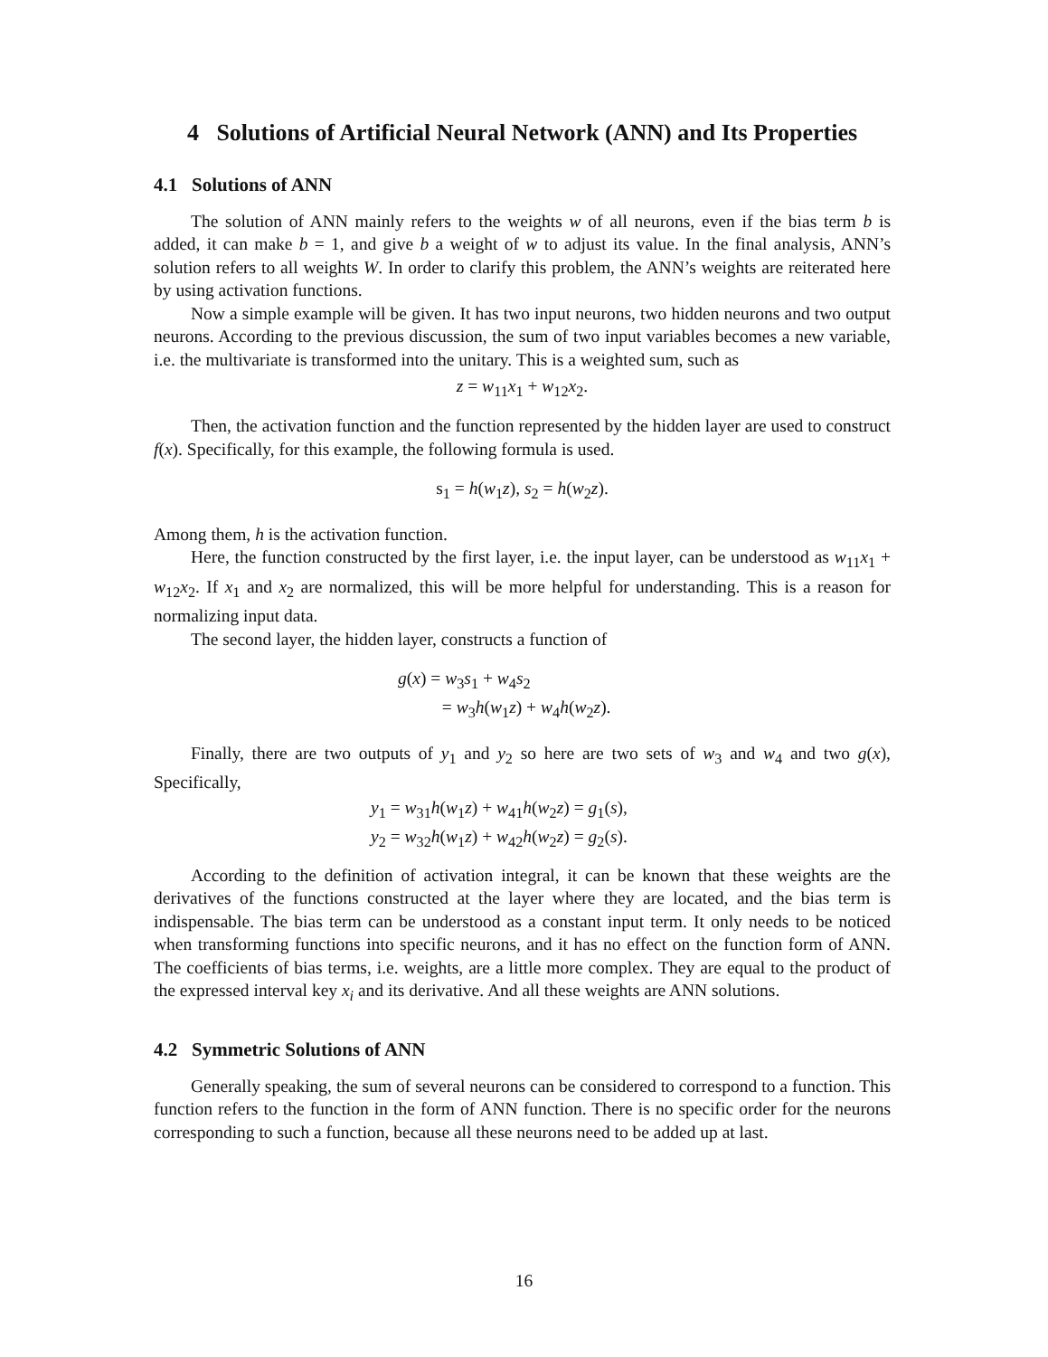4 Solutions of Artificial Neural Network (ANN) and Its Properties
4.1 Solutions of ANN
The solution of ANN mainly refers to the weights w of all neurons, even if the bias term b is added, it can make b = 1, and give b a weight of w to adjust its value. In the final analysis, ANN’s solution refers to all weights W. In order to clarify this problem, the ANN’s weights are reiterated here by using activation functions.
Now a simple example will be given. It has two input neurons, two hidden neurons and two output neurons. According to the previous discussion, the sum of two input variables becomes a new variable, i.e. the multivariate is transformed into the unitary. This is a weighted sum, such as
z = w<sub>11</sub>x<sub>1</sub> + w<sub>12</sub>x<sub>2</sub>.
Then, the activation function and the function represented by the hidden layer are used to construct f(x). Specifically, for this example, the following formula is used.
s<sub>1</sub> = h(w<sub>1</sub>z), s<sub>2</sub> = h(w<sub>2</sub>z).
Among them, h is the activation function.
Here, the function constructed by the first layer, i.e. the input layer, can be understood as w<sub>11</sub>x<sub>1</sub> + w<sub>12</sub>x<sub>2</sub>. If x<sub>1</sub> and x<sub>2</sub> are normalized, this will be more helpful for understanding. This is a reason for normalizing input data.
The second layer, the hidden layer, constructs a function of
g(x) = w<sub>3</sub>s<sub>1</sub> + w<sub>4</sub>s<sub>2</sub>
= w<sub>3</sub>h(w<sub>1</sub>z) + w<sub>4</sub>h(w<sub>2</sub>z).
Finally, there are two outputs of y<sub>1</sub> and y<sub>2</sub> so here are two sets of w<sub>3</sub> and w<sub>4</sub> and two g(x), Specifically,
y<sub>1</sub> = w<sub>31</sub>h(w<sub>1</sub>z) + w<sub>41</sub>h(w<sub>2</sub>z) = g<sub>1</sub>(s),
y<sub>2</sub> = w<sub>32</sub>h(w<sub>1</sub>z) + w<sub>42</sub>h(w<sub>2</sub>z) = g<sub>2</sub>(s).
According to the definition of activation integral, it can be known that these weights are the derivatives of the functions constructed at the layer where they are located, and the bias term is indispensable. The bias term can be understood as a constant input term. It only needs to be noticed when transforming functions into specific neurons, and it has no effect on the function form of ANN. The coefficients of bias terms, i.e. weights, are a little more complex. They are equal to the product of the expressed interval key x<sub>i</sub> and its derivative. And all these weights are ANN solutions.
4.2 Symmetric Solutions of ANN
Generally speaking, the sum of several neurons can be considered to correspond to a function. This function refers to the function in the form of ANN function. There is no specific order for the neurons corresponding to such a function, because all these neurons need to be added up at last.
16